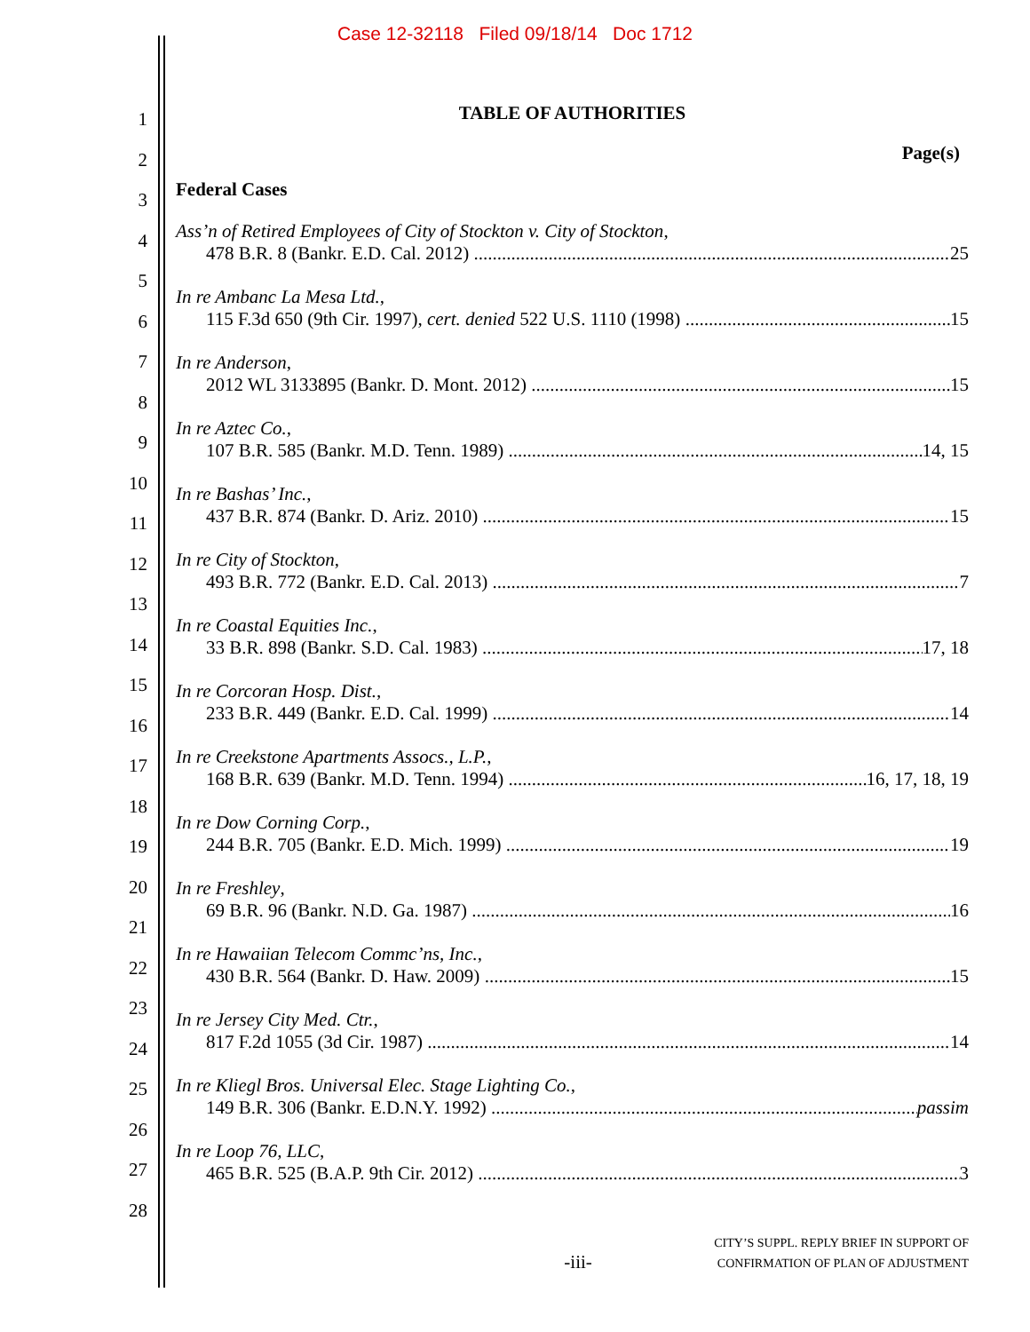Case 12-32118 Filed 09/18/14 Doc 1712
1
2
3
4
5
6
7
8
9
10
11
12
13
14
15
16
17
18
19
20
21
22
23
24
25
26
27
28
TABLE OF AUTHORITIES
Page(s)
Federal Cases
Ass’n of Retired Employees of City of Stockton v. City of Stockton,
478 B.R. 8 (Bankr. E.D. Cal. 2012) 25
In re Ambanc La Mesa Ltd.,
115 F.3d 650 (9th Cir. 1997), cert. denied 522 U.S. 1110 (1998) 15
In re Anderson,
2012 WL 3133895 (Bankr. D. Mont. 2012) 15
In re Aztec Co.,
107 B.R. 585 (Bankr. M.D. Tenn. 1989) 14, 15
In re Bashas’ Inc.,
437 B.R. 874 (Bankr. D. Ariz. 2010) 15
In re City of Stockton,
493 B.R. 772 (Bankr. E.D. Cal. 2013) 7
In re Coastal Equities Inc.,
33 B.R. 898 (Bankr. S.D. Cal. 1983) 17, 18
In re Corcoran Hosp. Dist.,
233 B.R. 449 (Bankr. E.D. Cal. 1999) 14
In re Creekstone Apartments Assocs., L.P.,
168 B.R. 639 (Bankr. M.D. Tenn. 1994) 16, 17, 18, 19
In re Dow Corning Corp.,
244 B.R. 705 (Bankr. E.D. Mich. 1999) 19
In re Freshley,
69 B.R. 96 (Bankr. N.D. Ga. 1987) 16
In re Hawaiian Telecom Commc’ns, Inc.,
430 B.R. 564 (Bankr. D. Haw. 2009) 15
In re Jersey City Med. Ctr.,
817 F.2d 1055 (3d Cir. 1987) 14
In re Kliegl Bros. Universal Elec. Stage Lighting Co.,
149 B.R. 306 (Bankr. E.D.N.Y. 1992) passim
In re Loop 76, LLC,
465 B.R. 525 (B.A.P. 9th Cir. 2012) 3
-iii-
CITY’S SUPPL. REPLY BRIEF IN SUPPORT OF
CONFIRMATION OF PLAN OF ADJUSTMENT